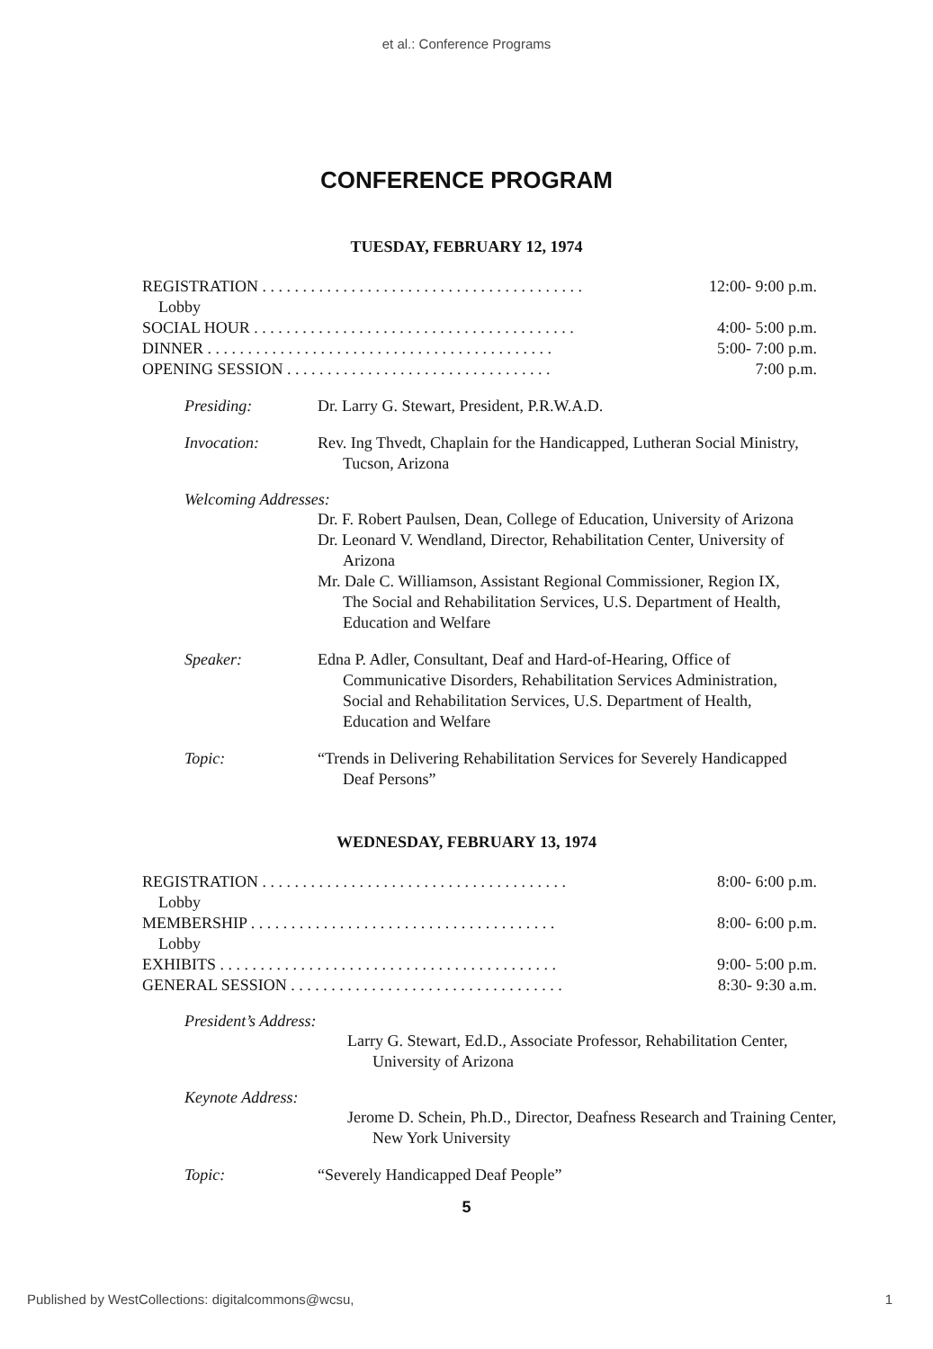et al.: Conference Programs
CONFERENCE PROGRAM
TUESDAY, FEBRUARY 12, 1974
REGISTRATION . . . . . . . . . . . . . . . . . . . . . . . . . . . . . . . . . . . . . . . . 12:00- 9:00 p.m.
Lobby
SOCIAL HOUR . . . . . . . . . . . . . . . . . . . . . . . . . . . . . . . . . . . . . . . . 4:00- 5:00 p.m.
DINNER . . . . . . . . . . . . . . . . . . . . . . . . . . . . . . . . . . . . . . . . . . . 5:00- 7:00 p.m.
OPENING SESSION . . . . . . . . . . . . . . . . . . . . . . . . . . . . . . . . . 7:00 p.m.
Presiding: Dr. Larry G. Stewart, President, P.R.W.A.D.
Invocation: Rev. Ing Thvedt, Chaplain for the Handicapped, Lutheran Social Ministry, Tucson, Arizona
Welcoming Addresses:
Dr. F. Robert Paulsen, Dean, College of Education, University of Arizona
Dr. Leonard V. Wendland, Director, Rehabilitation Center, University of Arizona
Mr. Dale C. Williamson, Assistant Regional Commissioner, Region IX, The Social and Rehabilitation Services, U.S. Department of Health, Education and Welfare
Speaker: Edna P. Adler, Consultant, Deaf and Hard-of-Hearing, Office of Communicative Disorders, Rehabilitation Services Administration, Social and Rehabilitation Services, U.S. Department of Health, Education and Welfare
Topic: “Trends in Delivering Rehabilitation Services for Severely Handicapped Deaf Persons”
WEDNESDAY, FEBRUARY 13, 1974
REGISTRATION . . . . . . . . . . . . . . . . . . . . . . . . . . . . . . . . . . . . . . 8:00- 6:00 p.m.
Lobby
MEMBERSHIP . . . . . . . . . . . . . . . . . . . . . . . . . . . . . . . . . . . . . . 8:00- 6:00 p.m.
Lobby
EXHIBITS . . . . . . . . . . . . . . . . . . . . . . . . . . . . . . . . . . . . . . . . . . 9:00- 5:00 p.m.
GENERAL SESSION . . . . . . . . . . . . . . . . . . . . . . . . . . . . . . . . . . 8:30- 9:30 a.m.
President’s Address:
Larry G. Stewart, Ed.D., Associate Professor, Rehabilitation Center, University of Arizona
Keynote Address:
Jerome D. Schein, Ph.D., Director, Deafness Research and Training Center, New York University
Topic: “Severely Handicapped Deaf People”
5
Published by WestCollections: digitalcommons@wcsu, 1